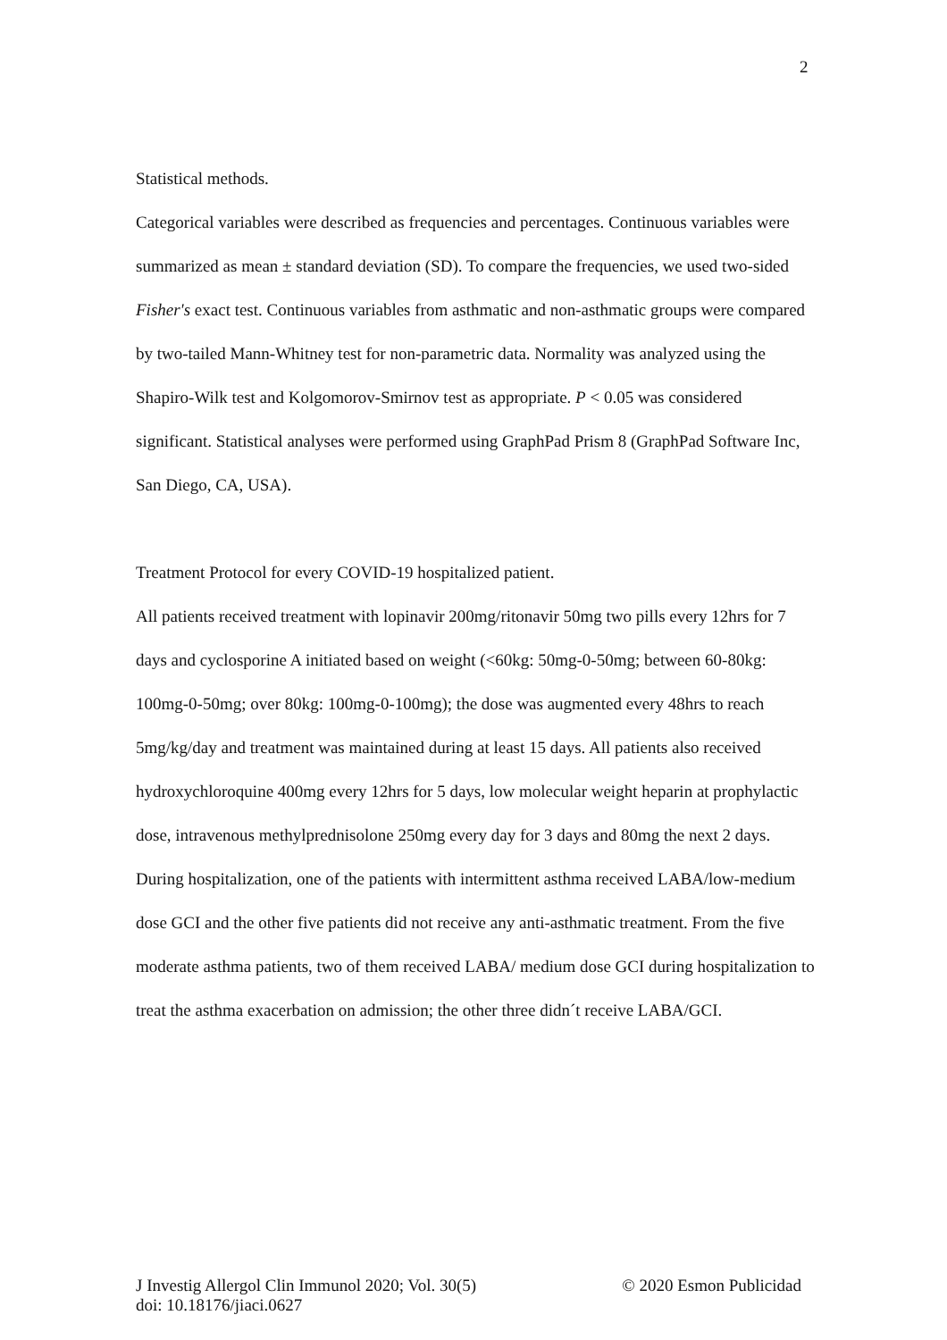2
Statistical methods.
Categorical variables were described as frequencies and percentages. Continuous variables were summarized as mean ± standard deviation (SD). To compare the frequencies, we used two-sided Fisher's exact test. Continuous variables from asthmatic and non-asthmatic groups were compared by two-tailed Mann-Whitney test for non-parametric data. Normality was analyzed using the Shapiro-Wilk test and Kolgomorov-Smirnov test as appropriate. P < 0.05 was considered significant. Statistical analyses were performed using GraphPad Prism 8 (GraphPad Software Inc, San Diego, CA, USA).
Treatment Protocol for every COVID-19 hospitalized patient.
All patients received treatment with lopinavir 200mg/ritonavir 50mg two pills every 12hrs for 7 days and cyclosporine A initiated based on weight (<60kg: 50mg-0-50mg; between 60-80kg: 100mg-0-50mg; over 80kg: 100mg-0-100mg); the dose was augmented every 48hrs to reach 5mg/kg/day and treatment was maintained during at least 15 days. All patients also received hydroxychloroquine 400mg every 12hrs for 5 days, low molecular weight heparin at prophylactic dose, intravenous methylprednisolone 250mg every day for 3 days and 80mg the next 2 days. During hospitalization, one of the patients with intermittent asthma received LABA/low-medium dose GCI and the other five patients did not receive any anti-asthmatic treatment. From the five moderate asthma patients, two of them received LABA/ medium dose GCI during hospitalization to treat the asthma exacerbation on admission; the other three didn´t receive LABA/GCI.
© 2020 Esmon Publicidad J Investig Allergol Clin Immunol 2020; Vol. 30(5)
doi: 10.18176/jiaci.0627